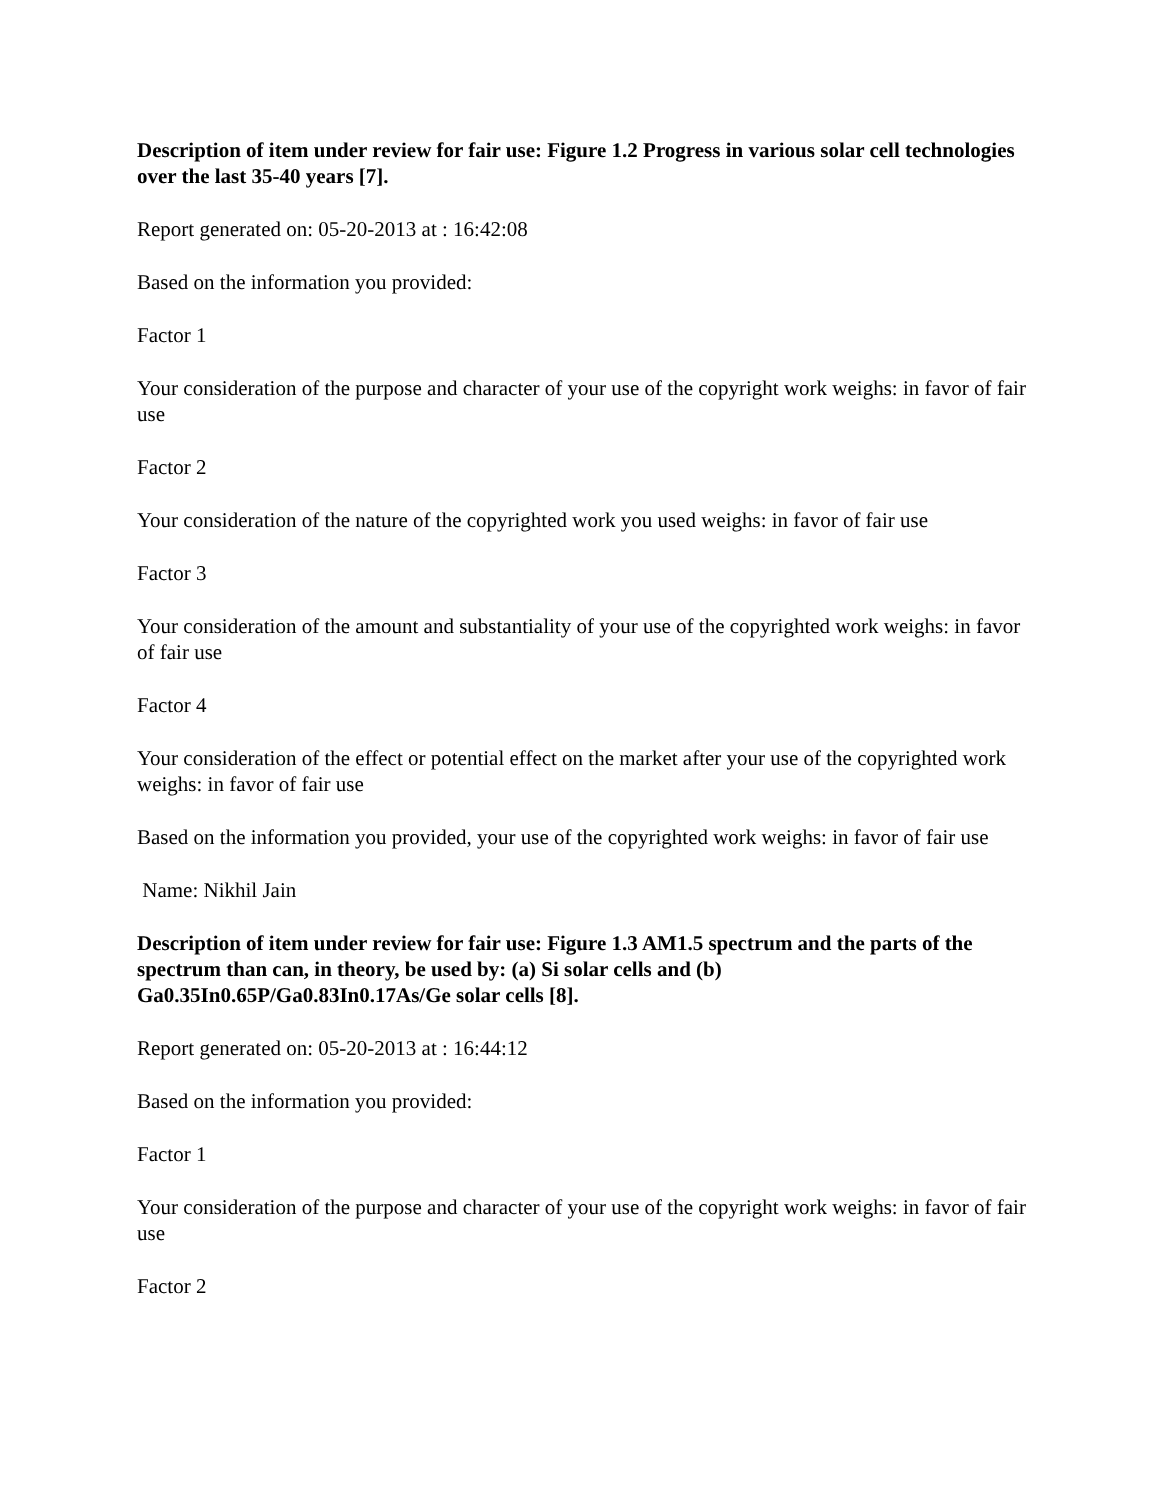Description of item under review for fair use: Figure 1.2 Progress in various solar cell technologies over the last 35-40 years [7].
Report generated on: 05-20-2013 at : 16:42:08
Based on the information you provided:
Factor 1
Your consideration of the purpose and character of your use of the copyright work weighs: in favor of fair use
Factor 2
Your consideration of the nature of the copyrighted work you used weighs: in favor of fair use
Factor 3
Your consideration of the amount and substantiality of your use of the copyrighted work weighs: in favor of fair use
Factor 4
Your consideration of the effect or potential effect on the market after your use of the copyrighted work weighs: in favor of fair use
Based on the information you provided, your use of the copyrighted work weighs: in favor of fair use
Name: Nikhil Jain
Description of item under review for fair use: Figure 1.3 AM1.5 spectrum and the parts of the spectrum than can, in theory, be used by: (a) Si solar cells and (b) Ga0.35In0.65P/Ga0.83In0.17As/Ge solar cells [8].
Report generated on: 05-20-2013 at : 16:44:12
Based on the information you provided:
Factor 1
Your consideration of the purpose and character of your use of the copyright work weighs: in favor of fair use
Factor 2